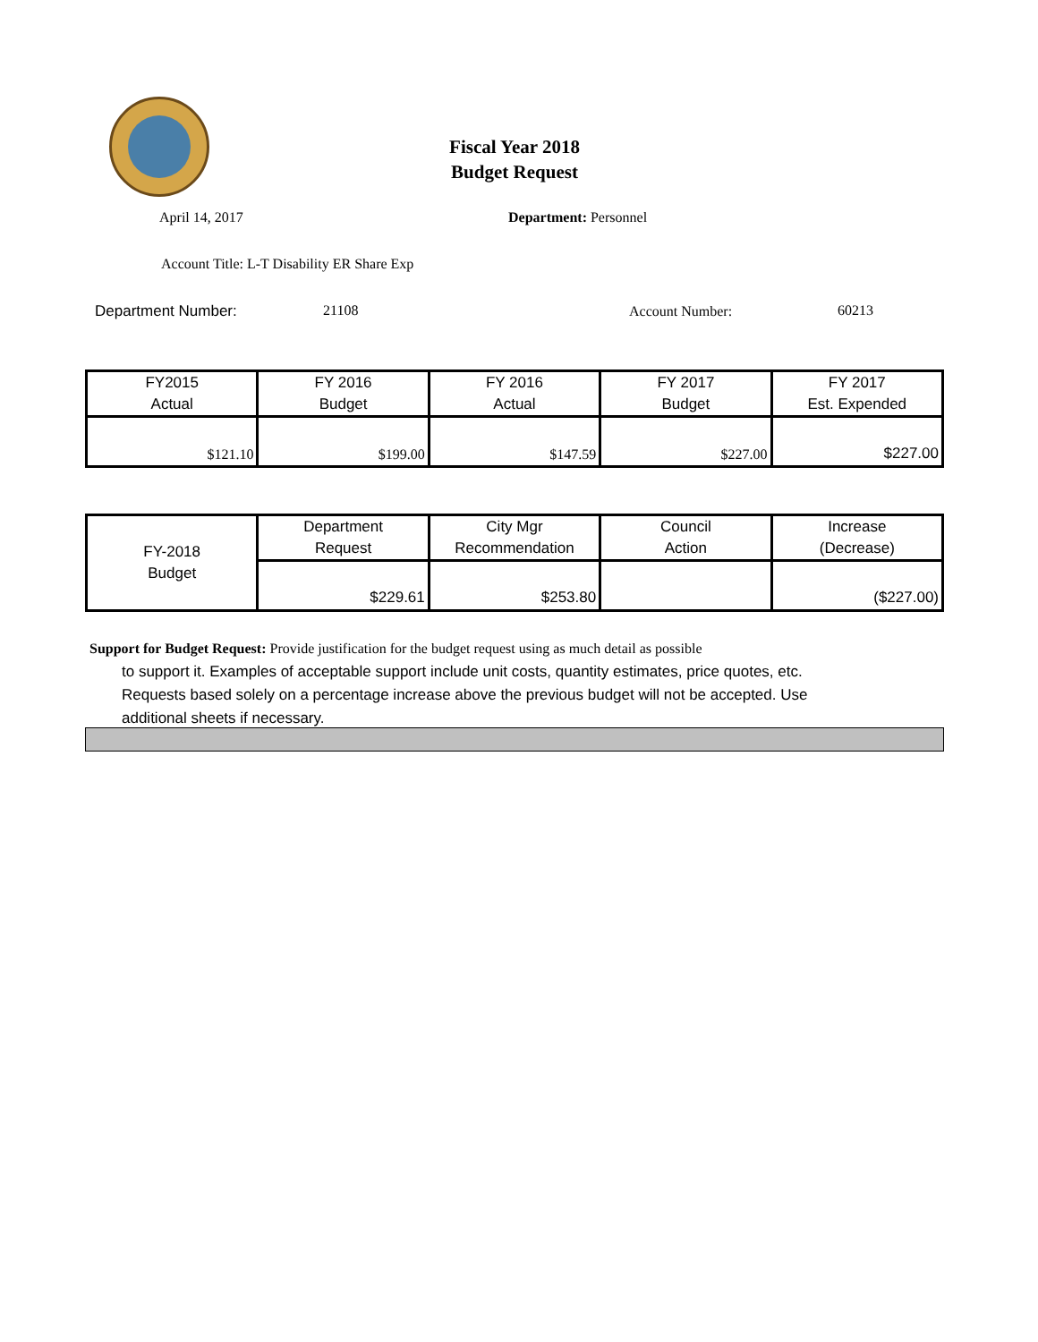Fiscal Year 2018
Budget Request
April 14, 2017 Department: Personnel
Account Title: L-T Disability ER Share Exp
Department Number: 21108 Account Number: 60213
| FY2015 Actual | FY 2016 Budget | FY 2016 Actual | FY 2017 Budget | FY 2017 Est. Expended |
| $121.10 | $199.00 | $147.59 | $227.00 | $227.00 |
| FY-2018 Budget | Department Request | City Mgr Recommendation | Council Action | Increase (Decrease) |
| | $229.61 | $253.80 | | ($227.00) |
Support for Budget Request: Provide justification for the budget request using as much detail as possible
to support it. Examples of acceptable support include unit costs, quantity estimates, price quotes, etc.
Requests based solely on a percentage increase above the previous budget will not be accepted. Use
additional sheets if necessary.